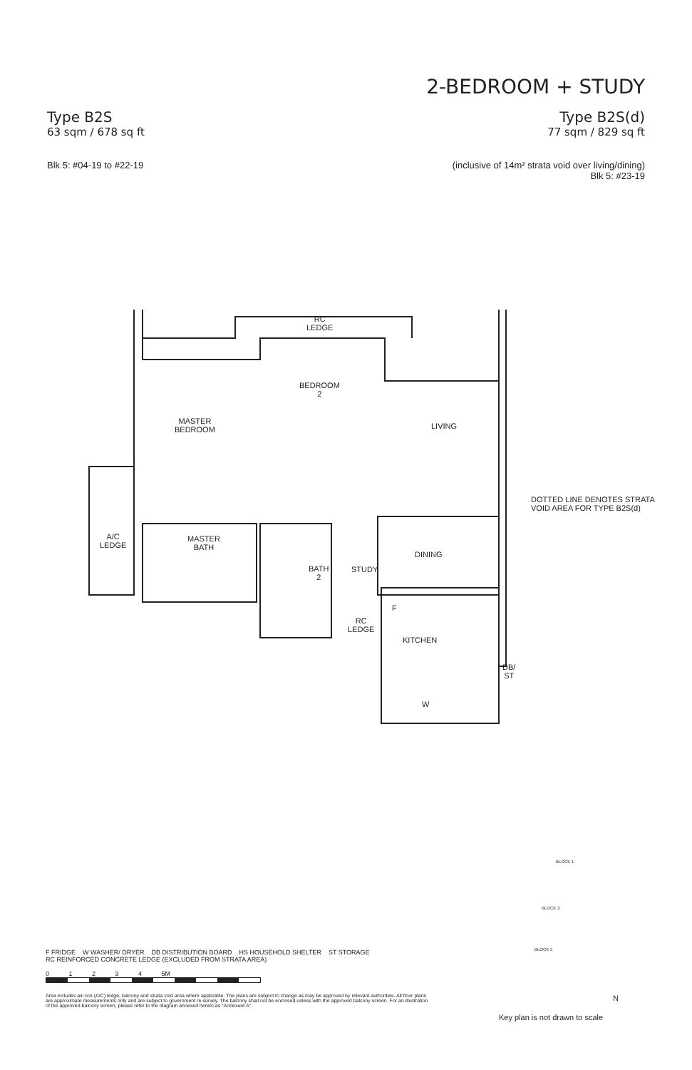Type B2S
63 sqm / 678 sq ft
Blk 5: #04-19 to #22-19
2-BEDROOM + STUDY
Type B2S(d)
77 sqm / 829 sq ft
(inclusive of 14m² strata void over living/dining)
Blk 5: #23-19
RC
LEDGE
BEDROOM
2
MASTER
BEDROOM
LIVING
DOTTED LINE DENOTES STRATA
VOID AREA FOR TYPE B2S(d)
A/C
LEDGE
MASTER
BATH
BATH
2
STUDY
DINING
F
RC
LEDGE
KITCHEN
DB/
ST
W
F FRIDGE W WASHER/ DRYER DB DISTRIBUTION BOARD HS HOUSEHOLD SHELTER ST STORAGE
RC REINFORCED CONCRETE LEDGE (EXCLUDED FROM STRATA AREA)
0 1 2 3 4 5M
Area includes air-con (A/C) ledge, balcony and strata void area where applicable. The plans are subject to change as may be approved by relevant authorities. All floor plans are approximate measurements only and are subject to government re-survey. The balcony shall not be enclosed unless with the approved balcony screen. For an illustration of the approved balcony screen, please refer to the diagram annexed hereto as "Annexure A".
BLOCK 1
BLOCK 3
BLOCK 5
N
Key plan is not drawn to scale